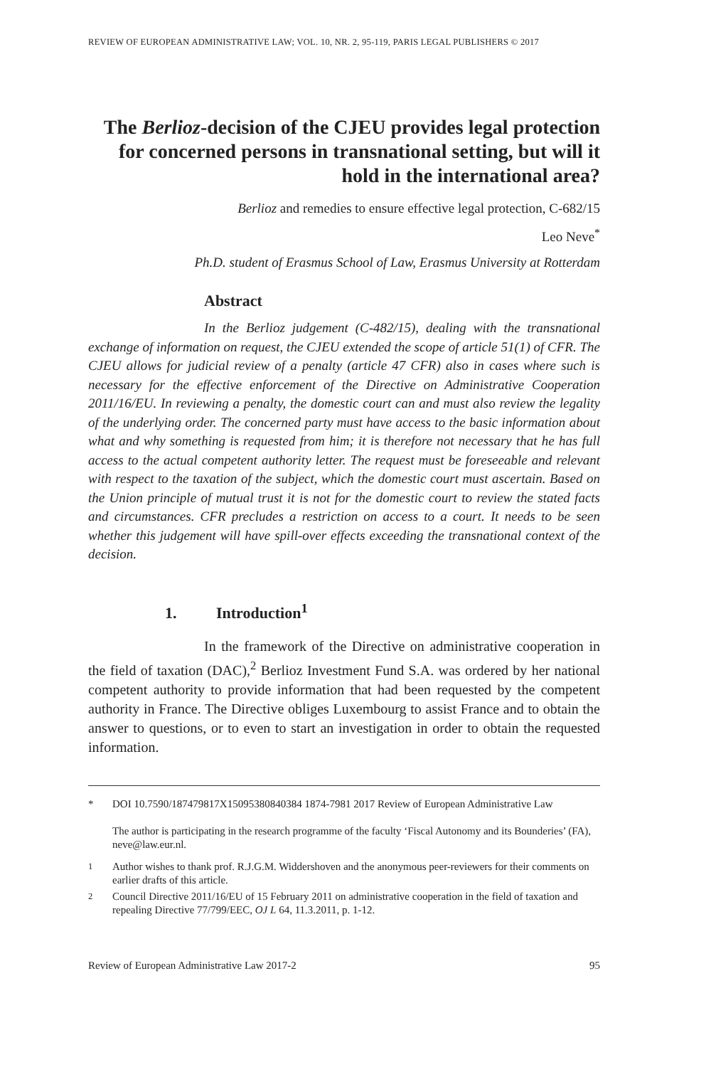REVIEW OF EUROPEAN ADMINISTRATIVE LAW; VOL. 10, NR. 2, 95-119, PARIS LEGAL PUBLISHERS © 2017
The Berlioz-decision of the CJEU provides legal protection for concerned persons in transnational setting, but will it hold in the international area?
Berlioz and remedies to ensure effective legal protection, C-682/15
Leo Neve<sup>*</sup>
Ph.D. student of Erasmus School of Law, Erasmus University at Rotterdam
Abstract
In the Berlioz judgement (C-482/15), dealing with the transnational exchange of information on request, the CJEU extended the scope of article 51(1) of CFR. The CJEU allows for judicial review of a penalty (article 47 CFR) also in cases where such is necessary for the effective enforcement of the Directive on Administrative Cooperation 2011/16/EU. In reviewing a penalty, the domestic court can and must also review the legality of the underlying order. The concerned party must have access to the basic information about what and why something is requested from him; it is therefore not necessary that he has full access to the actual competent authority letter. The request must be foreseeable and relevant with respect to the taxation of the subject, which the domestic court must ascertain. Based on the Union principle of mutual trust it is not for the domestic court to review the stated facts and circumstances. CFR precludes a restriction on access to a court. It needs to be seen whether this judgement will have spill-over effects exceeding the transnational context of the decision.
1. Introduction<sup>1</sup>
In the framework of the Directive on administrative cooperation in the field of taxation (DAC),<sup>2</sup> Berlioz Investment Fund S.A. was ordered by her national competent authority to provide information that had been requested by the competent authority in France. The Directive obliges Luxembourg to assist France and to obtain the answer to questions, or to even to start an investigation in order to obtain the requested information.
* DOI 10.7590/187479817X15095380840384 1874-7981 2017 Review of European Administrative Law
The author is participating in the research programme of the faculty ‘Fiscal Autonomy and its Bounderies’ (FA), neve@law.eur.nl.
<sup>1</sup> Author wishes to thank prof. R.J.G.M. Widdershoven and the anonymous peer-reviewers for their comments on earlier drafts of this article.
<sup>2</sup> Council Directive 2011/16/EU of 15 February 2011 on administrative cooperation in the field of taxation and repealing Directive 77/799/EEC, OJ L 64, 11.3.2011, p. 1-12.
Review of European Administrative Law 2017-2 95